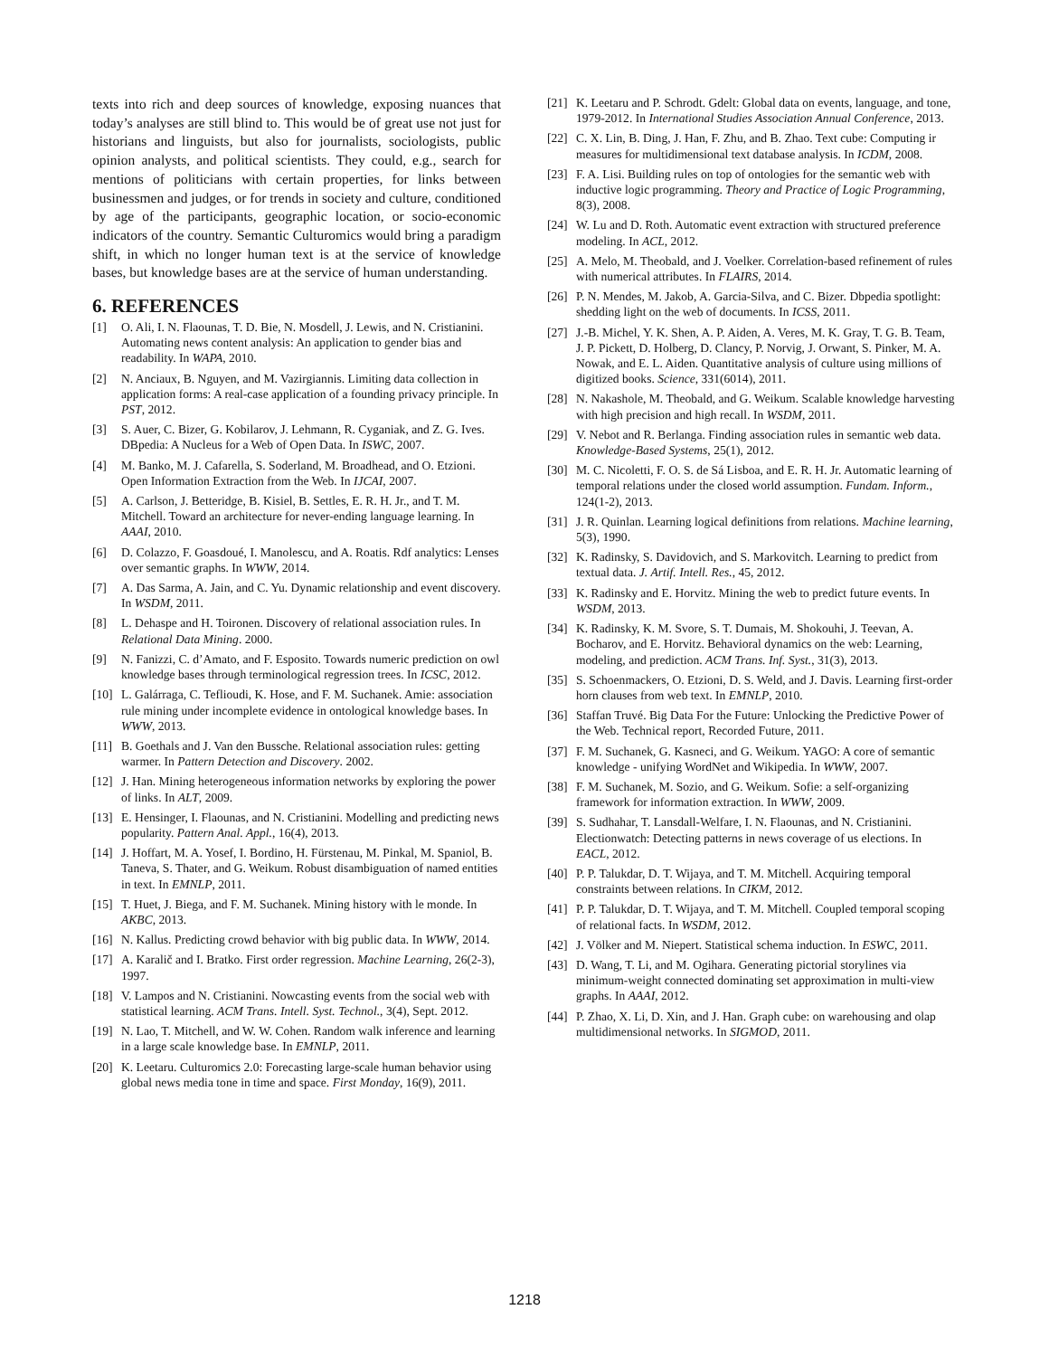texts into rich and deep sources of knowledge, exposing nuances that today’s analyses are still blind to. This would be of great use not just for historians and linguists, but also for journalists, sociologists, public opinion analysts, and political scientists. They could, e.g., search for mentions of politicians with certain properties, for links between businessmen and judges, or for trends in society and culture, conditioned by age of the participants, geographic location, or socio-economic indicators of the country. Semantic Culturomics would bring a paradigm shift, in which no longer human text is at the service of knowledge bases, but knowledge bases are at the service of human understanding.
6. REFERENCES
[1] O. Ali, I. N. Flaounas, T. D. Bie, N. Mosdell, J. Lewis, and N. Cristianini. Automating news content analysis: An application to gender bias and readability. In WAPA, 2010.
[2] N. Anciaux, B. Nguyen, and M. Vazirgiannis. Limiting data collection in application forms: A real-case application of a founding privacy principle. In PST, 2012.
[3] S. Auer, C. Bizer, G. Kobilarov, J. Lehmann, R. Cyganiak, and Z. G. Ives. DBpedia: A Nucleus for a Web of Open Data. In ISWC, 2007.
[4] M. Banko, M. J. Cafarella, S. Soderland, M. Broadhead, and O. Etzioni. Open Information Extraction from the Web. In IJCAI, 2007.
[5] A. Carlson, J. Betteridge, B. Kisiel, B. Settles, E. R. H. Jr., and T. M. Mitchell. Toward an architecture for never-ending language learning. In AAAI, 2010.
[6] D. Colazzo, F. Goasdoué, I. Manolescu, and A. Roatis. Rdf analytics: Lenses over semantic graphs. In WWW, 2014.
[7] A. Das Sarma, A. Jain, and C. Yu. Dynamic relationship and event discovery. In WSDM, 2011.
[8] L. Dehaspe and H. Toironen. Discovery of relational association rules. In Relational Data Mining. 2000.
[9] N. Fanizzi, C. d’Amato, and F. Esposito. Towards numeric prediction on owl knowledge bases through terminological regression trees. In ICSC, 2012.
[10] L. Galárraga, C. Teflioudi, K. Hose, and F. M. Suchanek. Amie: association rule mining under incomplete evidence in ontological knowledge bases. In WWW, 2013.
[11] B. Goethals and J. Van den Bussche. Relational association rules: getting warmer. In Pattern Detection and Discovery. 2002.
[12] J. Han. Mining heterogeneous information networks by exploring the power of links. In ALT, 2009.
[13] E. Hensinger, I. Flaounas, and N. Cristianini. Modelling and predicting news popularity. Pattern Anal. Appl., 16(4), 2013.
[14] J. Hoffart, M. A. Yosef, I. Bordino, H. Fürstenau, M. Pinkal, M. Spaniol, B. Taneva, S. Thater, and G. Weikum. Robust disambiguation of named entities in text. In EMNLP, 2011.
[15] T. Huet, J. Biega, and F. M. Suchanek. Mining history with le monde. In AKBC, 2013.
[16] N. Kallus. Predicting crowd behavior with big public data. In WWW, 2014.
[17] A. Karalič and I. Bratko. First order regression. Machine Learning, 26(2-3), 1997.
[18] V. Lampos and N. Cristianini. Nowcasting events from the social web with statistical learning. ACM Trans. Intell. Syst. Technol., 3(4), Sept. 2012.
[19] N. Lao, T. Mitchell, and W. W. Cohen. Random walk inference and learning in a large scale knowledge base. In EMNLP, 2011.
[20] K. Leetaru. Culturomics 2.0: Forecasting large-scale human behavior using global news media tone in time and space. First Monday, 16(9), 2011.
[21] K. Leetaru and P. Schrodt. Gdelt: Global data on events, language, and tone, 1979-2012. In International Studies Association Annual Conference, 2013.
[22] C. X. Lin, B. Ding, J. Han, F. Zhu, and B. Zhao. Text cube: Computing ir measures for multidimensional text database analysis. In ICDM, 2008.
[23] F. A. Lisi. Building rules on top of ontologies for the semantic web with inductive logic programming. Theory and Practice of Logic Programming, 8(3), 2008.
[24] W. Lu and D. Roth. Automatic event extraction with structured preference modeling. In ACL, 2012.
[25] A. Melo, M. Theobald, and J. Voelker. Correlation-based refinement of rules with numerical attributes. In FLAIRS, 2014.
[26] P. N. Mendes, M. Jakob, A. Garcia-Silva, and C. Bizer. Dbpedia spotlight: shedding light on the web of documents. In ICSS, 2011.
[27] J.-B. Michel, Y. K. Shen, A. P. Aiden, A. Veres, M. K. Gray, T. G. B. Team, J. P. Pickett, D. Holberg, D. Clancy, P. Norvig, J. Orwant, S. Pinker, M. A. Nowak, and E. L. Aiden. Quantitative analysis of culture using millions of digitized books. Science, 331(6014), 2011.
[28] N. Nakashole, M. Theobald, and G. Weikum. Scalable knowledge harvesting with high precision and high recall. In WSDM, 2011.
[29] V. Nebot and R. Berlanga. Finding association rules in semantic web data. Knowledge-Based Systems, 25(1), 2012.
[30] M. C. Nicoletti, F. O. S. de Sá Lisboa, and E. R. H. Jr. Automatic learning of temporal relations under the closed world assumption. Fundam. Inform., 124(1-2), 2013.
[31] J. R. Quinlan. Learning logical definitions from relations. Machine learning, 5(3), 1990.
[32] K. Radinsky, S. Davidovich, and S. Markovitch. Learning to predict from textual data. J. Artif. Intell. Res., 45, 2012.
[33] K. Radinsky and E. Horvitz. Mining the web to predict future events. In WSDM, 2013.
[34] K. Radinsky, K. M. Svore, S. T. Dumais, M. Shokouhi, J. Teevan, A. Bocharov, and E. Horvitz. Behavioral dynamics on the web: Learning, modeling, and prediction. ACM Trans. Inf. Syst., 31(3), 2013.
[35] S. Schoenmackers, O. Etzioni, D. S. Weld, and J. Davis. Learning first-order horn clauses from web text. In EMNLP, 2010.
[36] Staffan Truvé. Big Data For the Future: Unlocking the Predictive Power of the Web. Technical report, Recorded Future, 2011.
[37] F. M. Suchanek, G. Kasneci, and G. Weikum. YAGO: A core of semantic knowledge - unifying WordNet and Wikipedia. In WWW, 2007.
[38] F. M. Suchanek, M. Sozio, and G. Weikum. Sofie: a self-organizing framework for information extraction. In WWW, 2009.
[39] S. Sudhahar, T. Lansdall-Welfare, I. N. Flaounas, and N. Cristianini. Electionwatch: Detecting patterns in news coverage of us elections. In EACL, 2012.
[40] P. P. Talukdar, D. T. Wijaya, and T. M. Mitchell. Acquiring temporal constraints between relations. In CIKM, 2012.
[41] P. P. Talukdar, D. T. Wijaya, and T. M. Mitchell. Coupled temporal scoping of relational facts. In WSDM, 2012.
[42] J. Völker and M. Niepert. Statistical schema induction. In ESWC, 2011.
[43] D. Wang, T. Li, and M. Ogihara. Generating pictorial storylines via minimum-weight connected dominating set approximation in multi-view graphs. In AAAI, 2012.
[44] P. Zhao, X. Li, D. Xin, and J. Han. Graph cube: on warehousing and olap multidimensional networks. In SIGMOD, 2011.
1218